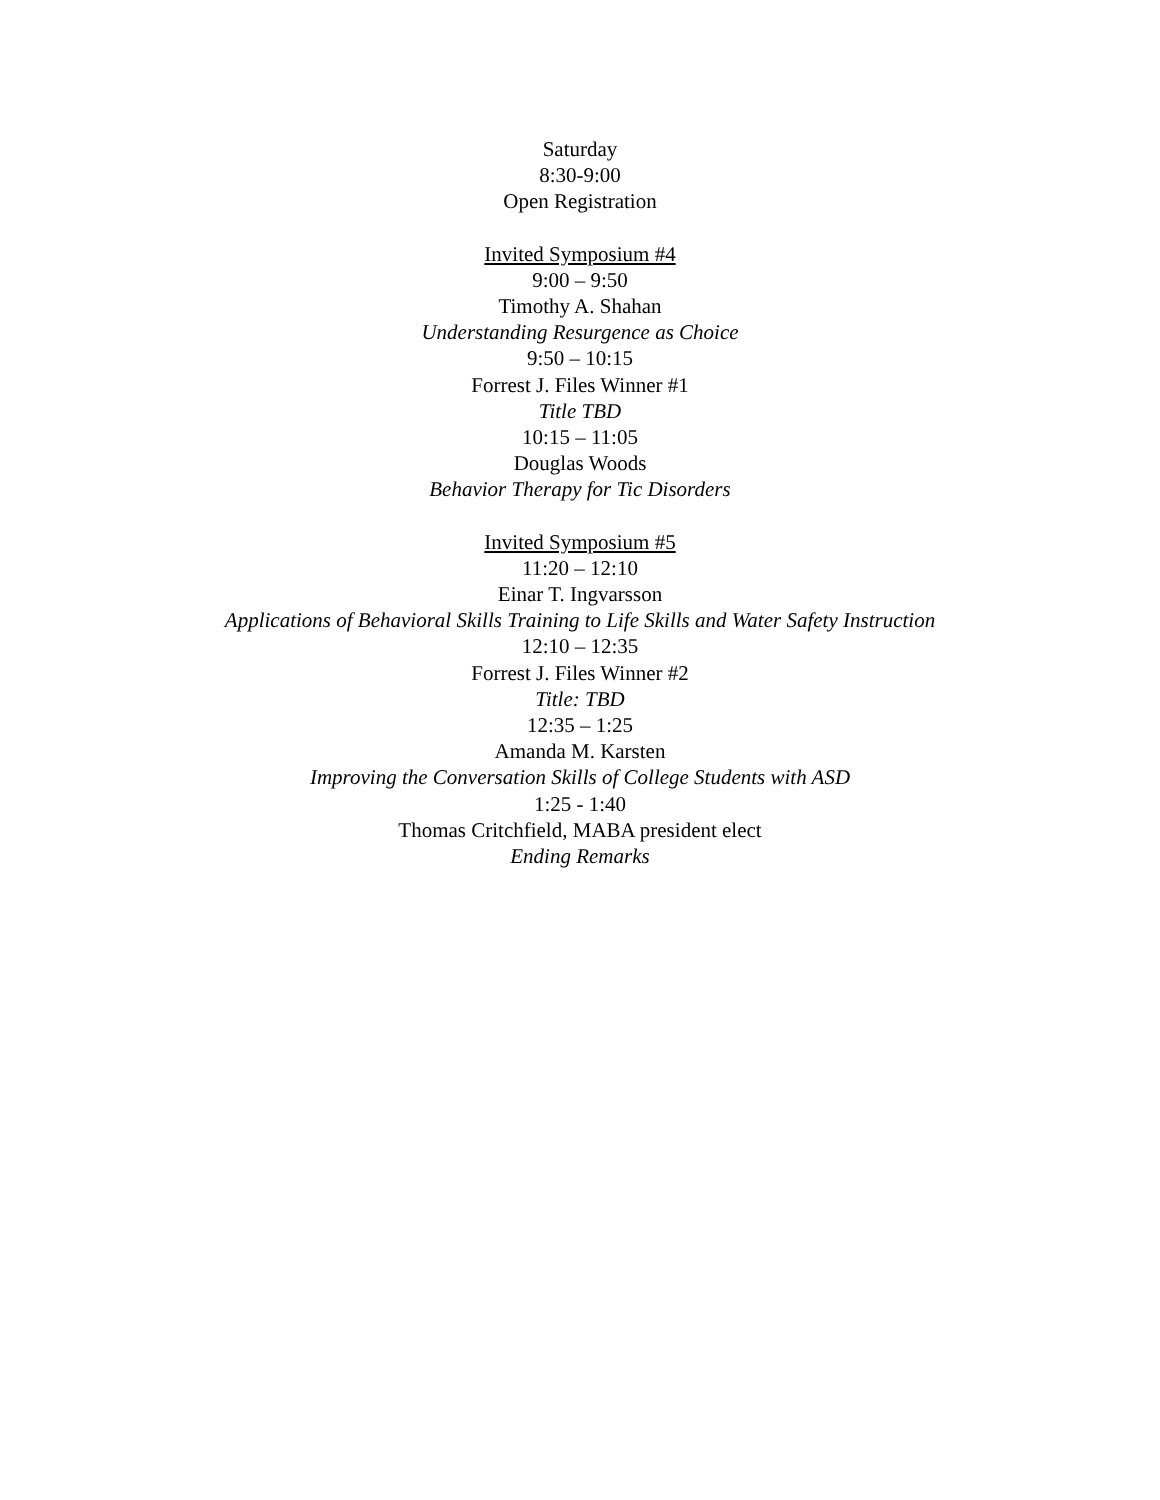Saturday
8:30-9:00
Open Registration
Invited Symposium #4
9:00 – 9:50
Timothy A. Shahan
Understanding Resurgence as Choice
9:50 – 10:15
Forrest J. Files Winner #1
Title TBD
10:15 – 11:05
Douglas Woods
Behavior Therapy for Tic Disorders
Invited Symposium #5
11:20 – 12:10
Einar T. Ingvarsson
Applications of Behavioral Skills Training to Life Skills and Water Safety Instruction
12:10 – 12:35
Forrest J. Files Winner #2
Title: TBD
12:35 – 1:25
Amanda M. Karsten
Improving the Conversation Skills of College Students with ASD
1:25 - 1:40
Thomas Critchfield, MABA president elect
Ending Remarks